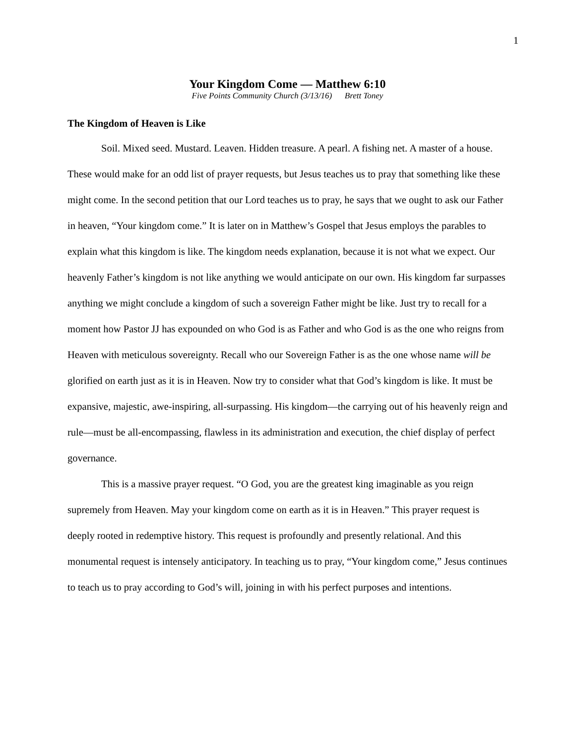1
Your Kingdom Come — Matthew 6:10
Five Points Community Church (3/13/16) Brett Toney
The Kingdom of Heaven is Like
Soil. Mixed seed. Mustard. Leaven. Hidden treasure. A pearl. A fishing net. A master of a house. These would make for an odd list of prayer requests, but Jesus teaches us to pray that something like these might come. In the second petition that our Lord teaches us to pray, he says that we ought to ask our Father in heaven, “Your kingdom come.” It is later on in Matthew’s Gospel that Jesus employs the parables to explain what this kingdom is like. The kingdom needs explanation, because it is not what we expect. Our heavenly Father’s kingdom is not like anything we would anticipate on our own. His kingdom far surpasses anything we might conclude a kingdom of such a sovereign Father might be like. Just try to recall for a moment how Pastor JJ has expounded on who God is as Father and who God is as the one who reigns from Heaven with meticulous sovereignty. Recall who our Sovereign Father is as the one whose name will be glorified on earth just as it is in Heaven. Now try to consider what that God’s kingdom is like. It must be expansive, majestic, awe-inspiring, all-surpassing. His kingdom—the carrying out of his heavenly reign and rule—must be all-encompassing, flawless in its administration and execution, the chief display of perfect governance.
This is a massive prayer request. “O God, you are the greatest king imaginable as you reign supremely from Heaven. May your kingdom come on earth as it is in Heaven.” This prayer request is deeply rooted in redemptive history. This request is profoundly and presently relational. And this monumental request is intensely anticipatory. In teaching us to pray, “Your kingdom come,” Jesus continues to teach us to pray according to God’s will, joining in with his perfect purposes and intentions.